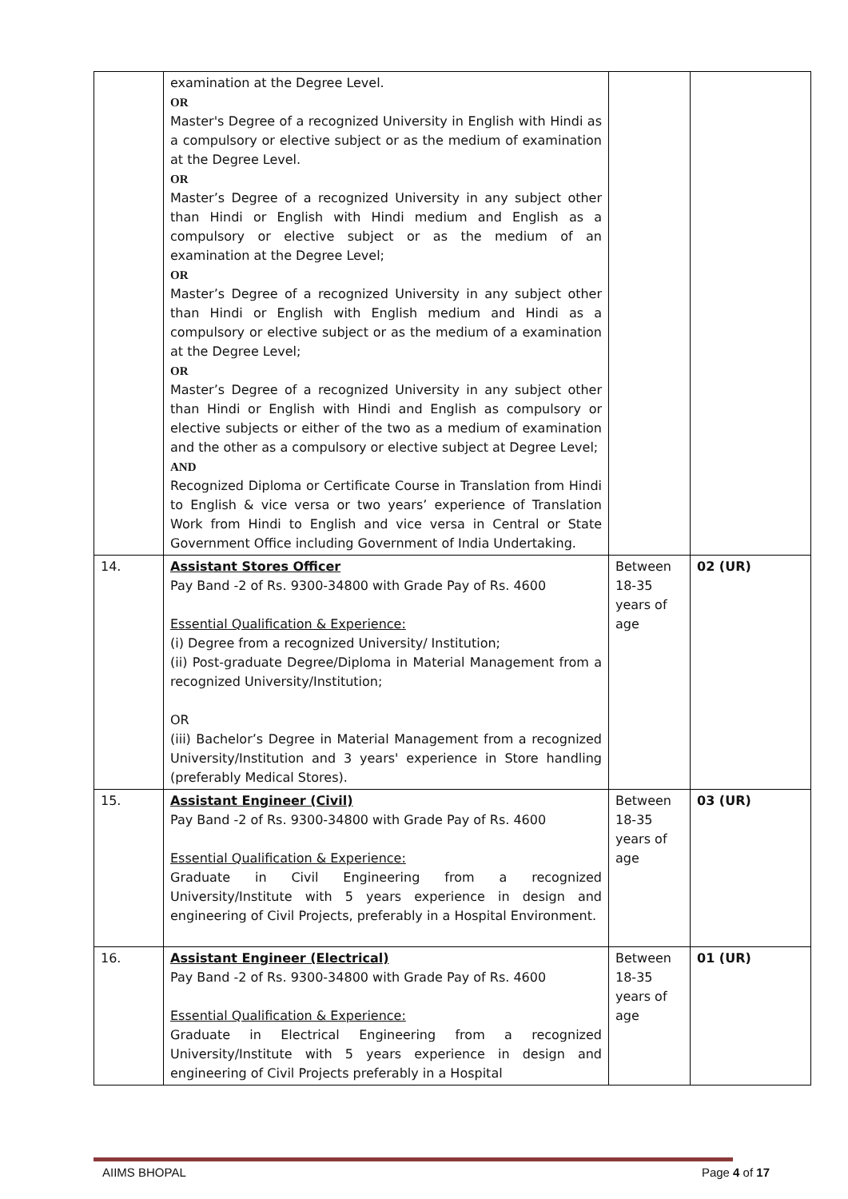| | examination at the Degree Level. OR Master's Degree of a recognized University in English with Hindi as a compulsory or elective subject or as the medium of examination at the Degree Level. OR Master’s Degree of a recognized University in any subject other than Hindi or English with Hindi medium and English as a compulsory or elective subject or as the medium of an examination at the Degree Level; OR Master’s Degree of a recognized University in any subject other than Hindi or English with English medium and Hindi as a compulsory or elective subject or as the medium of a examination at the Degree Level; OR Master’s Degree of a recognized University in any subject other than Hindi or English with Hindi and English as compulsory or elective subjects or either of the two as a medium of examination and the other as a compulsory or elective subject at Degree Level; AND Recognized Diploma or Certificate Course in Translation from Hindi to English & vice versa or two years’ experience of Translation Work from Hindi to English and vice versa in Central or State Government Office including Government of India Undertaking. | | |
| 14. | Assistant Stores Officer Pay Band -2 of Rs. 9300-34800 with Grade Pay of Rs. 4600 Essential Qualification & Experience: (i) Degree from a recognized University/ Institution; (ii) Post-graduate Degree/Diploma in Material Management from a recognized University/Institution; OR (iii) Bachelor’s Degree in Material Management from a recognized University/Institution and 3 years' experience in Store handling (preferably Medical Stores). | Between 18-35 years of age | 02 (UR) |
| 15. | Assistant Engineer (Civil) Pay Band -2 of Rs. 9300-34800 with Grade Pay of Rs. 4600 Essential Qualification & Experience: Graduate in Civil Engineering from a recognized University/Institute with 5 years experience in design and engineering of Civil Projects, preferably in a Hospital Environment. | Between 18-35 years of age | 03 (UR) |
| 16. | Assistant Engineer (Electrical) Pay Band -2 of Rs. 9300-34800 with Grade Pay of Rs. 4600 Essential Qualification & Experience: Graduate in Electrical Engineering from a recognized University/Institute with 5 years experience in design and engineering of Civil Projects preferably in a Hospital | Between 18-35 years of age | 01 (UR) |
AIIMS BHOPAL Page 4 of 17